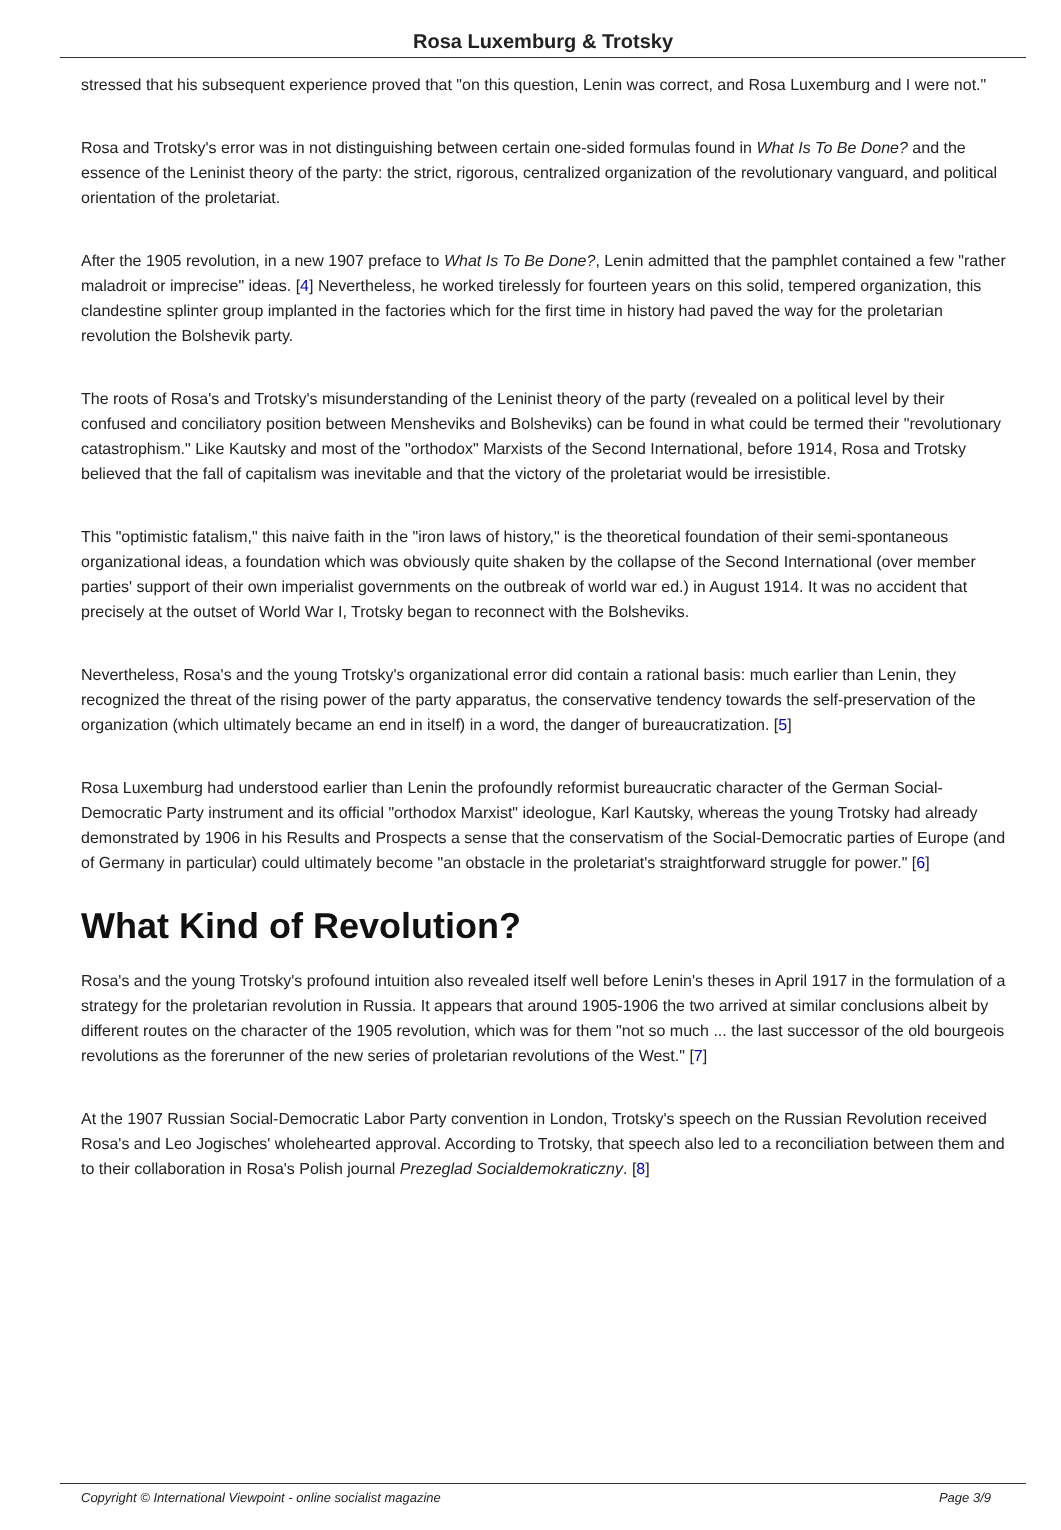Rosa Luxemburg & Trotsky
stressed that his subsequent experience proved that "on this question, Lenin was correct, and Rosa Luxemburg and I were not."
Rosa and Trotsky's error was in not distinguishing between certain one-sided formulas found in What Is To Be Done? and the essence of the Leninist theory of the party: the strict, rigorous, centralized organization of the revolutionary vanguard, and political orientation of the proletariat.
After the 1905 revolution, in a new 1907 preface to What Is To Be Done?, Lenin admitted that the pamphlet contained a few "rather maladroit or imprecise" ideas. [4] Nevertheless, he worked tirelessly for fourteen years on this solid, tempered organization, this clandestine splinter group implanted in the factories which for the first time in history had paved the way for the proletarian revolution the Bolshevik party.
The roots of Rosa's and Trotsky's misunderstanding of the Leninist theory of the party (revealed on a political level by their confused and conciliatory position between Mensheviks and Bolsheviks) can be found in what could be termed their "revolutionary catastrophism." Like Kautsky and most of the "orthodox" Marxists of the Second International, before 1914, Rosa and Trotsky believed that the fall of capitalism was inevitable and that the victory of the proletariat would be irresistible.
This "optimistic fatalism," this naive faith in the "iron laws of history," is the theoretical foundation of their semi-spontaneous organizational ideas, a foundation which was obviously quite shaken by the collapse of the Second International (over member parties' support of their own imperialist governments on the outbreak of world war ed.) in August 1914. It was no accident that precisely at the outset of World War I, Trotsky began to reconnect with the Bolsheviks.
Nevertheless, Rosa's and the young Trotsky's organizational error did contain a rational basis: much earlier than Lenin, they recognized the threat of the rising power of the party apparatus, the conservative tendency towards the self-preservation of the organization (which ultimately became an end in itself) in a word, the danger of bureaucratization. [5]
Rosa Luxemburg had understood earlier than Lenin the profoundly reformist bureaucratic character of the German Social-Democratic Party instrument and its official "orthodox Marxist" ideologue, Karl Kautsky, whereas the young Trotsky had already demonstrated by 1906 in his Results and Prospects a sense that the conservatism of the Social-Democratic parties of Europe (and of Germany in particular) could ultimately become "an obstacle in the proletariat's straightforward struggle for power." [6]
What Kind of Revolution?
Rosa's and the young Trotsky's profound intuition also revealed itself well before Lenin's theses in April 1917 in the formulation of a strategy for the proletarian revolution in Russia. It appears that around 1905-1906 the two arrived at similar conclusions albeit by different routes on the character of the 1905 revolution, which was for them "not so much ... the last successor of the old bourgeois revolutions as the forerunner of the new series of proletarian revolutions of the West." [7]
At the 1907 Russian Social-Democratic Labor Party convention in London, Trotsky's speech on the Russian Revolution received Rosa's and Leo Jogisches' wholehearted approval. According to Trotsky, that speech also led to a reconciliation between them and to their collaboration in Rosa's Polish journal Prezeglad Socialdemokraticzny. [8]
Copyright © International Viewpoint - online socialist magazine Page 3/9